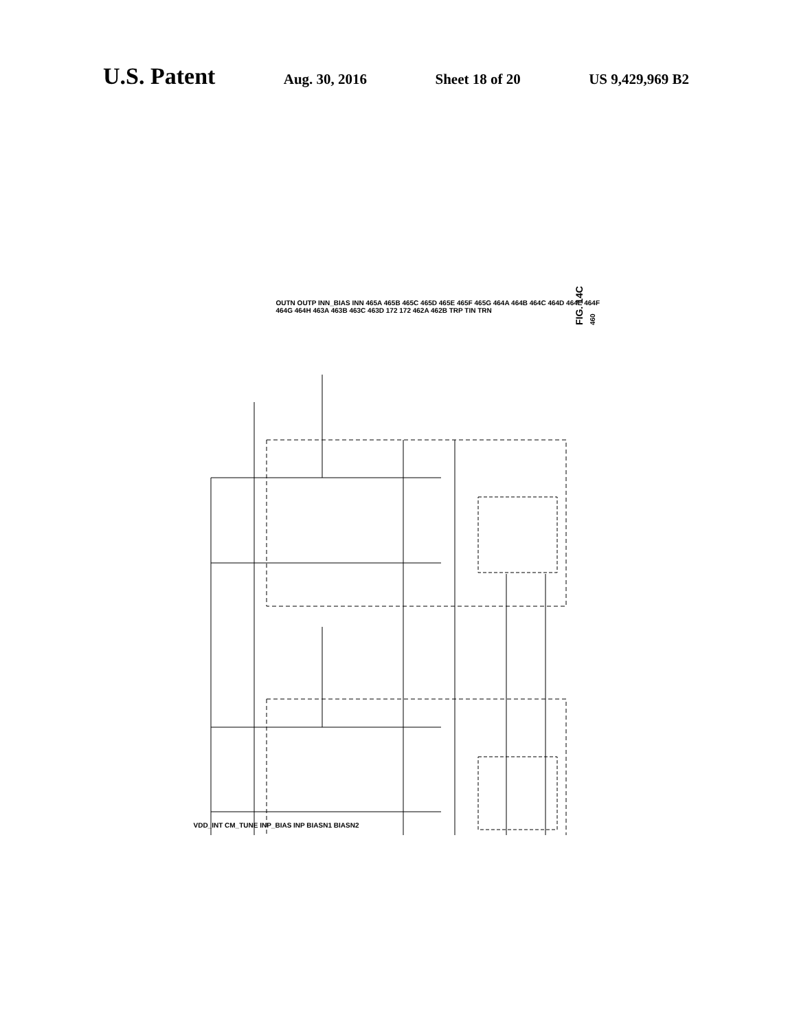U.S. Patent Aug. 30, 2016 Sheet 18 of 20 US 9,429,969 B2
FIG. 14C 460
OUTN OUTP INN_BIAS INN 465A 465B 465C 465D 465E 465F 465G 464A 464B 464C 464D 464E 464F 464G 464H 463A 463B 463C 463D 172 172 462A 462B TRP TIN TRN
VDD_INT CM_TUNE INP_BIAS INP BIASN1 BIASN2